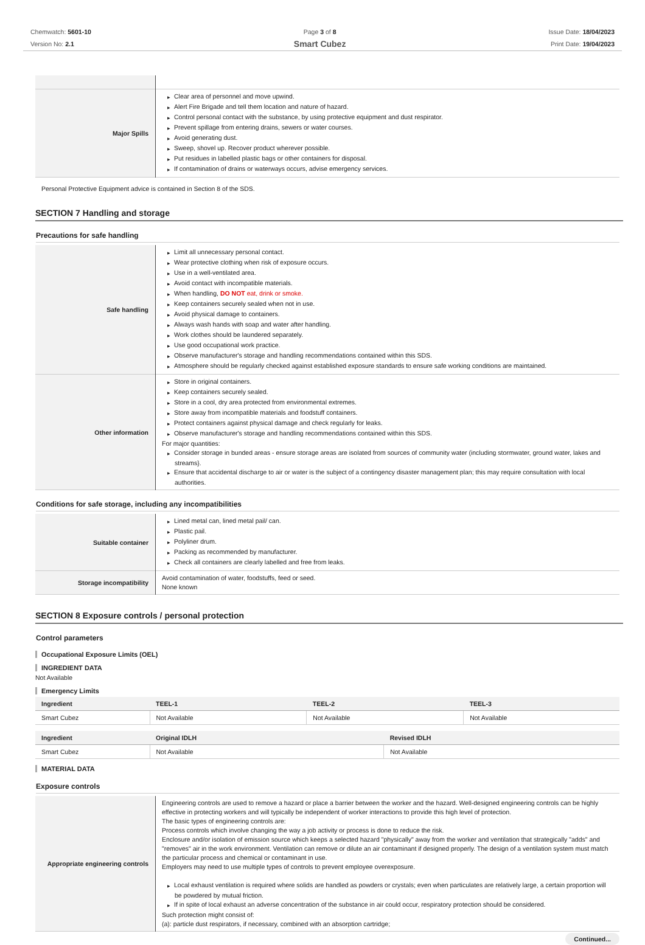Chemwatch: 5601-10
Version No: 2.1
Page 3 of 8
Smart Cubez
Issue Date: 18/04/2023
Print Date: 19/04/2023
| Major Spills | ▶ Clear area of personnel and move upwind. ▶ Alert Fire Brigade and tell them location and nature of hazard. ▶ Control personal contact with the substance, by using protective equipment and dust respirator. ▶ Prevent spillage from entering drains, sewers or water courses. ▶ Avoid generating dust. ▶ Sweep, shovel up. Recover product wherever possible. ▶ Put residues in labelled plastic bags or other containers for disposal. ▶ If contamination of drains or waterways occurs, advise emergency services. |
Personal Protective Equipment advice is contained in Section 8 of the SDS.
SECTION 7 Handling and storage
Precautions for safe handling
| Safe handling | ▶ Limit all unnecessary personal contact. ▶ Wear protective clothing when risk of exposure occurs. ▶ Use in a well-ventilated area. ▶ Avoid contact with incompatible materials. ▶ When handling, DO NOT eat, drink or smoke. ▶ Keep containers securely sealed when not in use. ▶ Avoid physical damage to containers. ▶ Always wash hands with soap and water after handling. ▶ Work clothes should be laundered separately. ▶ Use good occupational work practice. ▶ Observe manufacturer's storage and handling recommendations contained within this SDS. ▶ Atmosphere should be regularly checked against established exposure standards to ensure safe working conditions are maintained. |
| Other information | ▶ Store in original containers. ▶ Keep containers securely sealed. ▶ Store in a cool, dry area protected from environmental extremes. ▶ Store away from incompatible materials and foodstuff containers. ▶ Protect containers against physical damage and check regularly for leaks. ▶ Observe manufacturer's storage and handling recommendations contained within this SDS. For major quantities: ▶ Consider storage in bunded areas - ensure storage areas are isolated from sources of community water (including stormwater, ground water, lakes and streams}. ▶ Ensure that accidental discharge to air or water is the subject of a contingency disaster management plan; this may require consultation with local authorities. |
Conditions for safe storage, including any incompatibilities
| Suitable container | ▶ Lined metal can, lined metal pail/ can. ▶ Plastic pail. ▶ Polyliner drum. ▶ Packing as recommended by manufacturer. ▶ Check all containers are clearly labelled and free from leaks. |
| Storage incompatibility | Avoid contamination of water, foodstuffs, feed or seed. None known |
SECTION 8 Exposure controls / personal protection
Control parameters
Occupational Exposure Limits (OEL)
INGREDIENT DATA
Not Available
Emergency Limits
| Ingredient | TEEL-1 | TEEL-2 | TEEL-3 |
| --- | --- | --- | --- |
| Smart Cubez | Not Available | Not Available | Not Available |
| Ingredient | Original IDLH | Revised IDLH |
| --- | --- | --- |
| Smart Cubez | Not Available | Not Available |
MATERIAL DATA
Exposure controls
| Appropriate engineering controls | Engineering controls are used to remove a hazard or place a barrier between the worker and the hazard. Well-designed engineering controls can be highly effective in protecting workers and will typically be independent of worker interactions to provide this high level of protection. The basic types of engineering controls are: Process controls which involve changing the way a job activity or process is done to reduce the risk. Enclosure and/or isolation of emission source which keeps a selected hazard "physically" away from the worker and ventilation that strategically "adds" and "removes" air in the work environment. Ventilation can remove or dilute an air contaminant if designed properly. The design of a ventilation system must match the particular process and chemical or contaminant in use. Employers may need to use multiple types of controls to prevent employee overexposure. ▶ Local exhaust ventilation is required where solids are handled as powders or crystals; even when particulates are relatively large, a certain proportion will be powdered by mutual friction. ▶ If in spite of local exhaust an adverse concentration of the substance in air could occur, respiratory protection should be considered. Such protection might consist of: (a): particle dust respirators, if necessary, combined with an absorption cartridge; |
Continued...